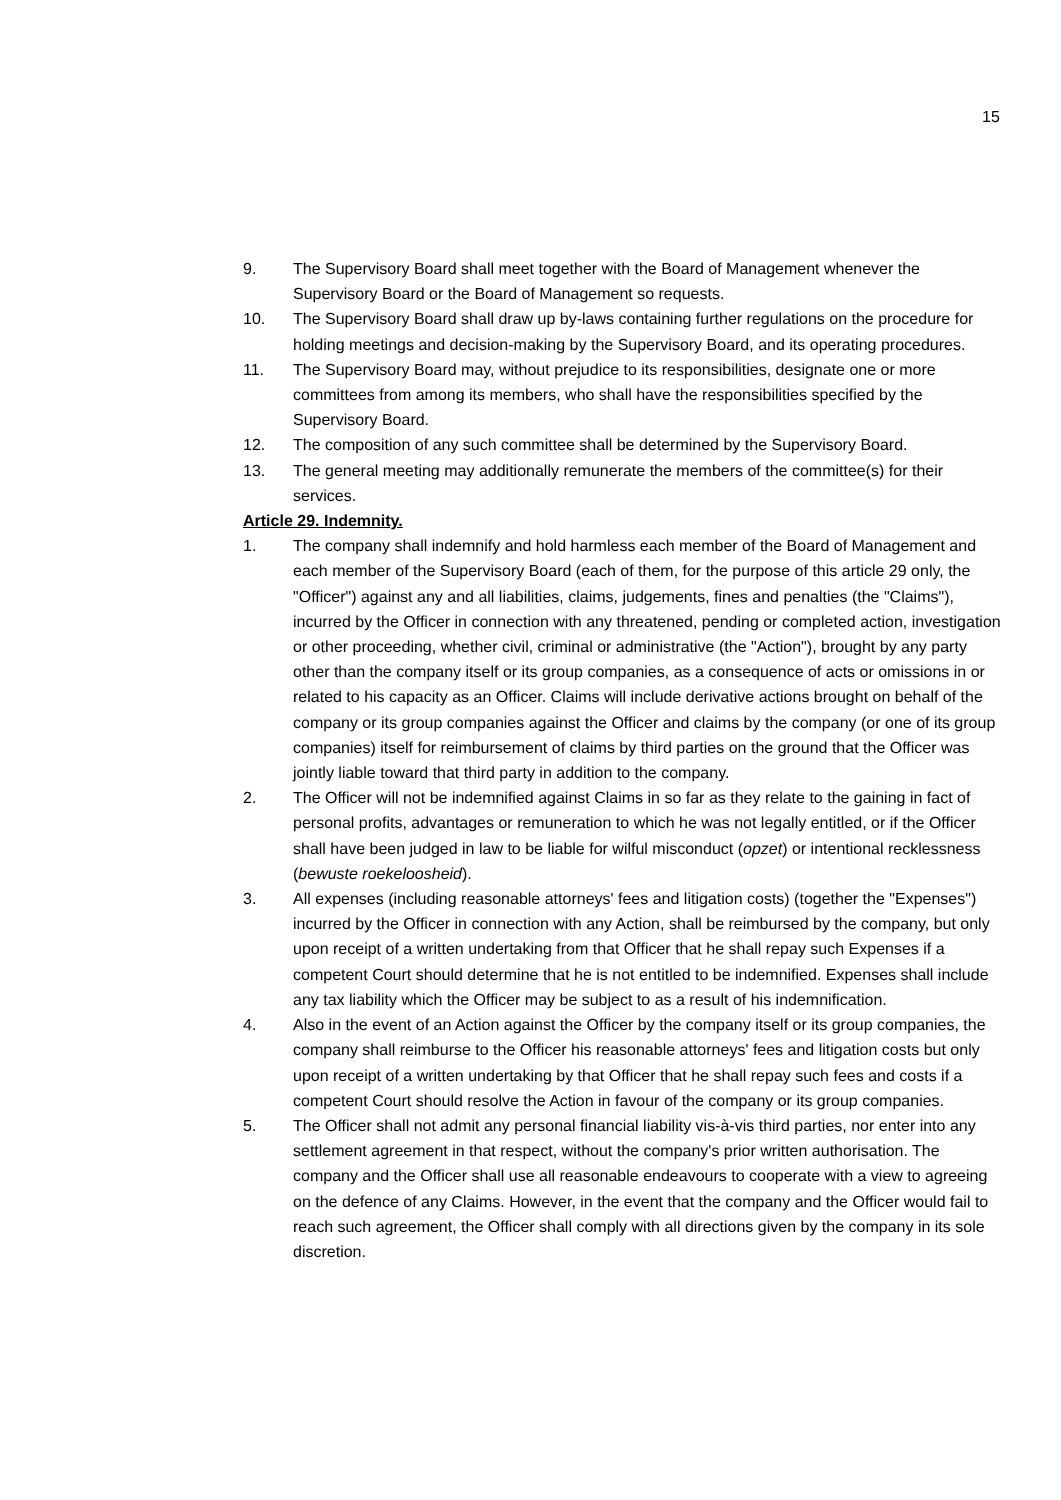15
9. The Supervisory Board shall meet together with the Board of Management whenever the Supervisory Board or the Board of Management so requests.
10. The Supervisory Board shall draw up by-laws containing further regulations on the procedure for holding meetings and decision-making by the Supervisory Board, and its operating procedures.
11. The Supervisory Board may, without prejudice to its responsibilities, designate one or more committees from among its members, who shall have the responsibilities specified by the Supervisory Board.
12. The composition of any such committee shall be determined by the Supervisory Board.
13. The general meeting may additionally remunerate the members of the committee(s) for their services.
Article 29. Indemnity.
1. The company shall indemnify and hold harmless each member of the Board of Management and each member of the Supervisory Board (each of them, for the purpose of this article 29 only, the "Officer") against any and all liabilities, claims, judgements, fines and penalties (the "Claims"), incurred by the Officer in connection with any threatened, pending or completed action, investigation or other proceeding, whether civil, criminal or administrative (the "Action"), brought by any party other than the company itself or its group companies, as a consequence of acts or omissions in or related to his capacity as an Officer. Claims will include derivative actions brought on behalf of the company or its group companies against the Officer and claims by the company (or one of its group companies) itself for reimbursement of claims by third parties on the ground that the Officer was jointly liable toward that third party in addition to the company.
2. The Officer will not be indemnified against Claims in so far as they relate to the gaining in fact of personal profits, advantages or remuneration to which he was not legally entitled, or if the Officer shall have been judged in law to be liable for wilful misconduct (opzet) or intentional recklessness (bewuste roekeloosheid).
3. All expenses (including reasonable attorneys' fees and litigation costs) (together the "Expenses") incurred by the Officer in connection with any Action, shall be reimbursed by the company, but only upon receipt of a written undertaking from that Officer that he shall repay such Expenses if a competent Court should determine that he is not entitled to be indemnified. Expenses shall include any tax liability which the Officer may be subject to as a result of his indemnification.
4. Also in the event of an Action against the Officer by the company itself or its group companies, the company shall reimburse to the Officer his reasonable attorneys' fees and litigation costs but only upon receipt of a written undertaking by that Officer that he shall repay such fees and costs if a competent Court should resolve the Action in favour of the company or its group companies.
5. The Officer shall not admit any personal financial liability vis-à-vis third parties, nor enter into any settlement agreement in that respect, without the company's prior written authorisation. The company and the Officer shall use all reasonable endeavours to cooperate with a view to agreeing on the defence of any Claims. However, in the event that the company and the Officer would fail to reach such agreement, the Officer shall comply with all directions given by the company in its sole discretion.